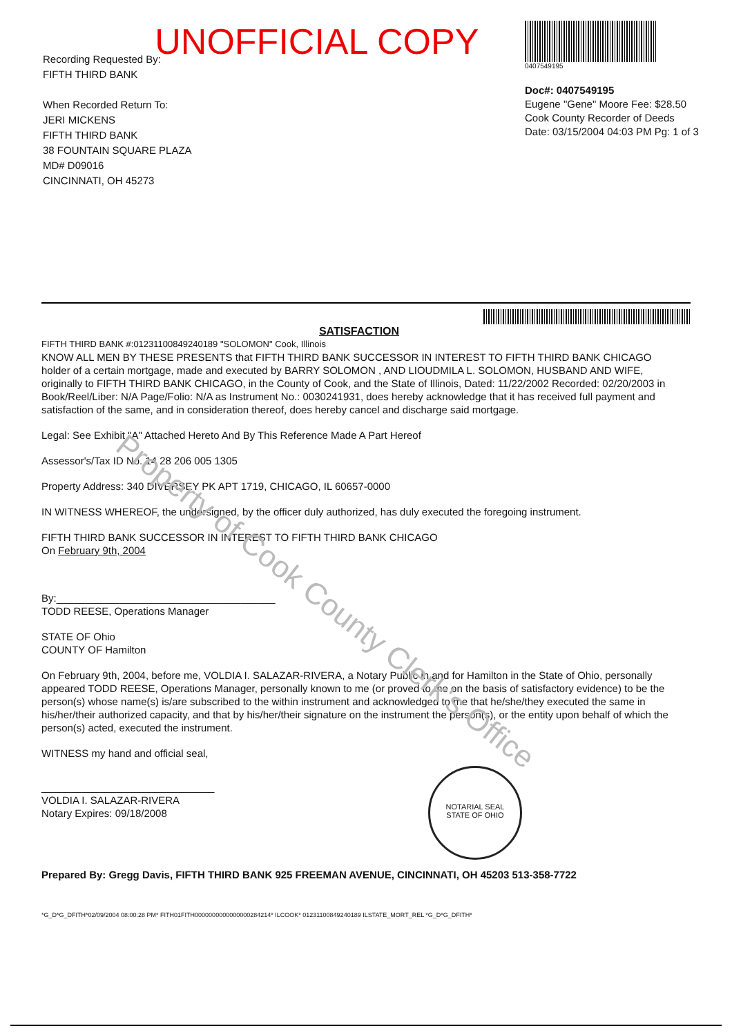Recording Requested By:
FIFTH THIRD BANK
When Recorded Return To:
JERI MICKENS
FIFTH THIRD BANK
38 FOUNTAIN SQUARE PLAZA
MD# D09016
CINCINNATI, OH 45273
UNOFFICIAL COPY
0407549195
Doc#: 0407549195
Eugene "Gene" Moore Fee: $28.50
Cook County Recorder of Deeds
Date: 03/15/2004 04:03 PM Pg: 1 of 3
SATISFACTION
FIFTH THIRD BANK #:01231100849240189 "SOLOMON" Cook, Illinois
KNOW ALL MEN BY THESE PRESENTS that FIFTH THIRD BANK SUCCESSOR IN INTEREST TO FIFTH THIRD BANK CHICAGO holder of a certain mortgage, made and executed by BARRY SOLOMON , AND LIOUDMILA L. SOLOMON, HUSBAND AND WIFE, originally to FIFTH THIRD BANK CHICAGO, in the County of Cook, and the State of Illinois, Dated: 11/22/2002 Recorded: 02/20/2003 in Book/Reel/Liber: N/A Page/Folio: N/A as Instrument No.: 0030241931, does hereby acknowledge that it has received full payment and satisfaction of the same, and in consideration thereof, does hereby cancel and discharge said mortgage.
Legal: See Exhibit "A" Attached Hereto And By This Reference Made A Part Hereof
Assessor's/Tax ID No. 14 28 206 005 1305
Property Address: 340 DIVERSEY PK APT 1719, CHICAGO, IL 60657-0000
IN WITNESS WHEREOF, the undersigned, by the officer duly authorized, has duly executed the foregoing instrument.
FIFTH THIRD BANK SUCCESSOR IN INTEREST TO FIFTH THIRD BANK CHICAGO
On February 9th, 2004
By:______________________________________
TODD REESE, Operations Manager
STATE OF Ohio
COUNTY OF Hamilton
On February 9th, 2004, before me, VOLDIA I. SALAZAR-RIVERA, a Notary Public in and for Hamilton in the State of Ohio, personally appeared TODD REESE, Operations Manager, personally known to me (or proved to me on the basis of satisfactory evidence) to be the person(s) whose name(s) is/are subscribed to the within instrument and acknowledged to me that he/she/they executed the same in his/her/their authorized capacity, and that by his/her/their signature on the instrument the person(s), or the entity upon behalf of which the person(s) acted, executed the instrument.
WITNESS my hand and official seal,
______________________________
VOLDIA I. SALAZAR-RIVERA
Notary Expires: 09/18/2008
Prepared By: Gregg Davis, FIFTH THIRD BANK 925 FREEMAN AVENUE, CINCINNATI, OH 45203 513-358-7722
*G_D*G_DFITH*02/09/2004 08:00:28 PM* FITH01FITH0000000000000000284214* ILCOOK* 01231100849240189 ILSTATE_MORT_REL *G_D*G_DFITH*
NOTARIAL SEAL
STATE OF OHIO
Property of Cook County Clerk's Office